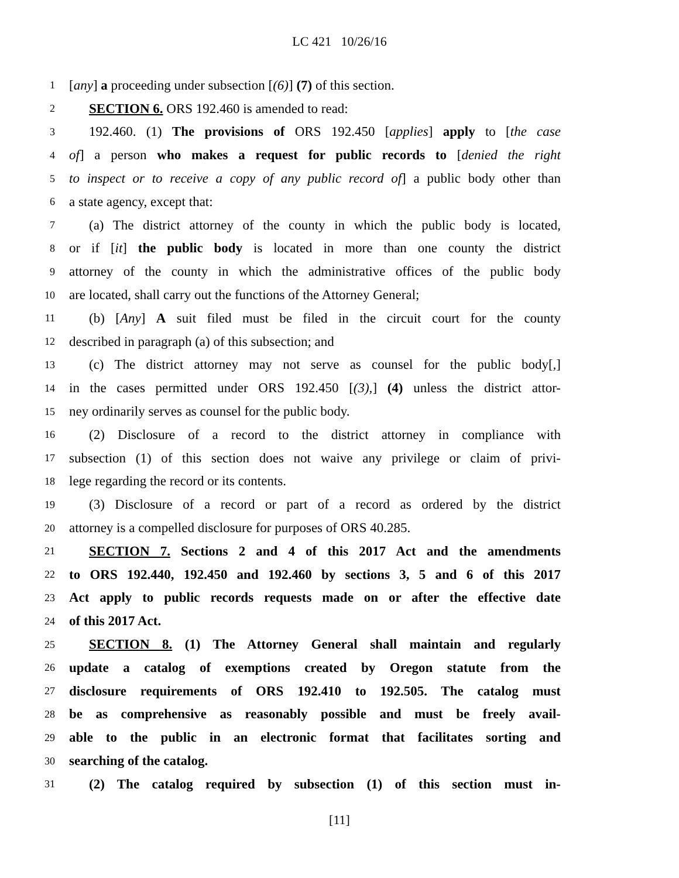LC 421 10/26/16
1 [any] a proceeding under subsection [(6)] (7) of this section.
2 SECTION 6. ORS 192.460 is amended to read:
3 192.460. (1) The provisions of ORS 192.450 [applies] apply to [the case
4 of] a person who makes a request for public records to [denied the right
5 to inspect or to receive a copy of any public record of] a public body other than
6 a state agency, except that:
7 (a) The district attorney of the county in which the public body is located,
8 or if [it] the public body is located in more than one county the district
9 attorney of the county in which the administrative offices of the public body
10 are located, shall carry out the functions of the Attorney General;
11 (b) [Any] A suit filed must be filed in the circuit court for the county
12 described in paragraph (a) of this subsection; and
13 (c) The district attorney may not serve as counsel for the public body[,]
14 in the cases permitted under ORS 192.450 [(3),] (4) unless the district attor-
15 ney ordinarily serves as counsel for the public body.
16 (2) Disclosure of a record to the district attorney in compliance with
17 subsection (1) of this section does not waive any privilege or claim of privi-
18 lege regarding the record or its contents.
19 (3) Disclosure of a record or part of a record as ordered by the district
20 attorney is a compelled disclosure for purposes of ORS 40.285.
21 SECTION 7. Sections 2 and 4 of this 2017 Act and the amendments
22 to ORS 192.440, 192.450 and 192.460 by sections 3, 5 and 6 of this 2017
23 Act apply to public records requests made on or after the effective date
24 of this 2017 Act.
25 SECTION 8. (1) The Attorney General shall maintain and regularly
26 update a catalog of exemptions created by Oregon statute from the
27 disclosure requirements of ORS 192.410 to 192.505. The catalog must
28 be as comprehensive as reasonably possible and must be freely avail-
29 able to the public in an electronic format that facilitates sorting and
30 searching of the catalog.
31 (2) The catalog required by subsection (1) of this section must in-
[11]